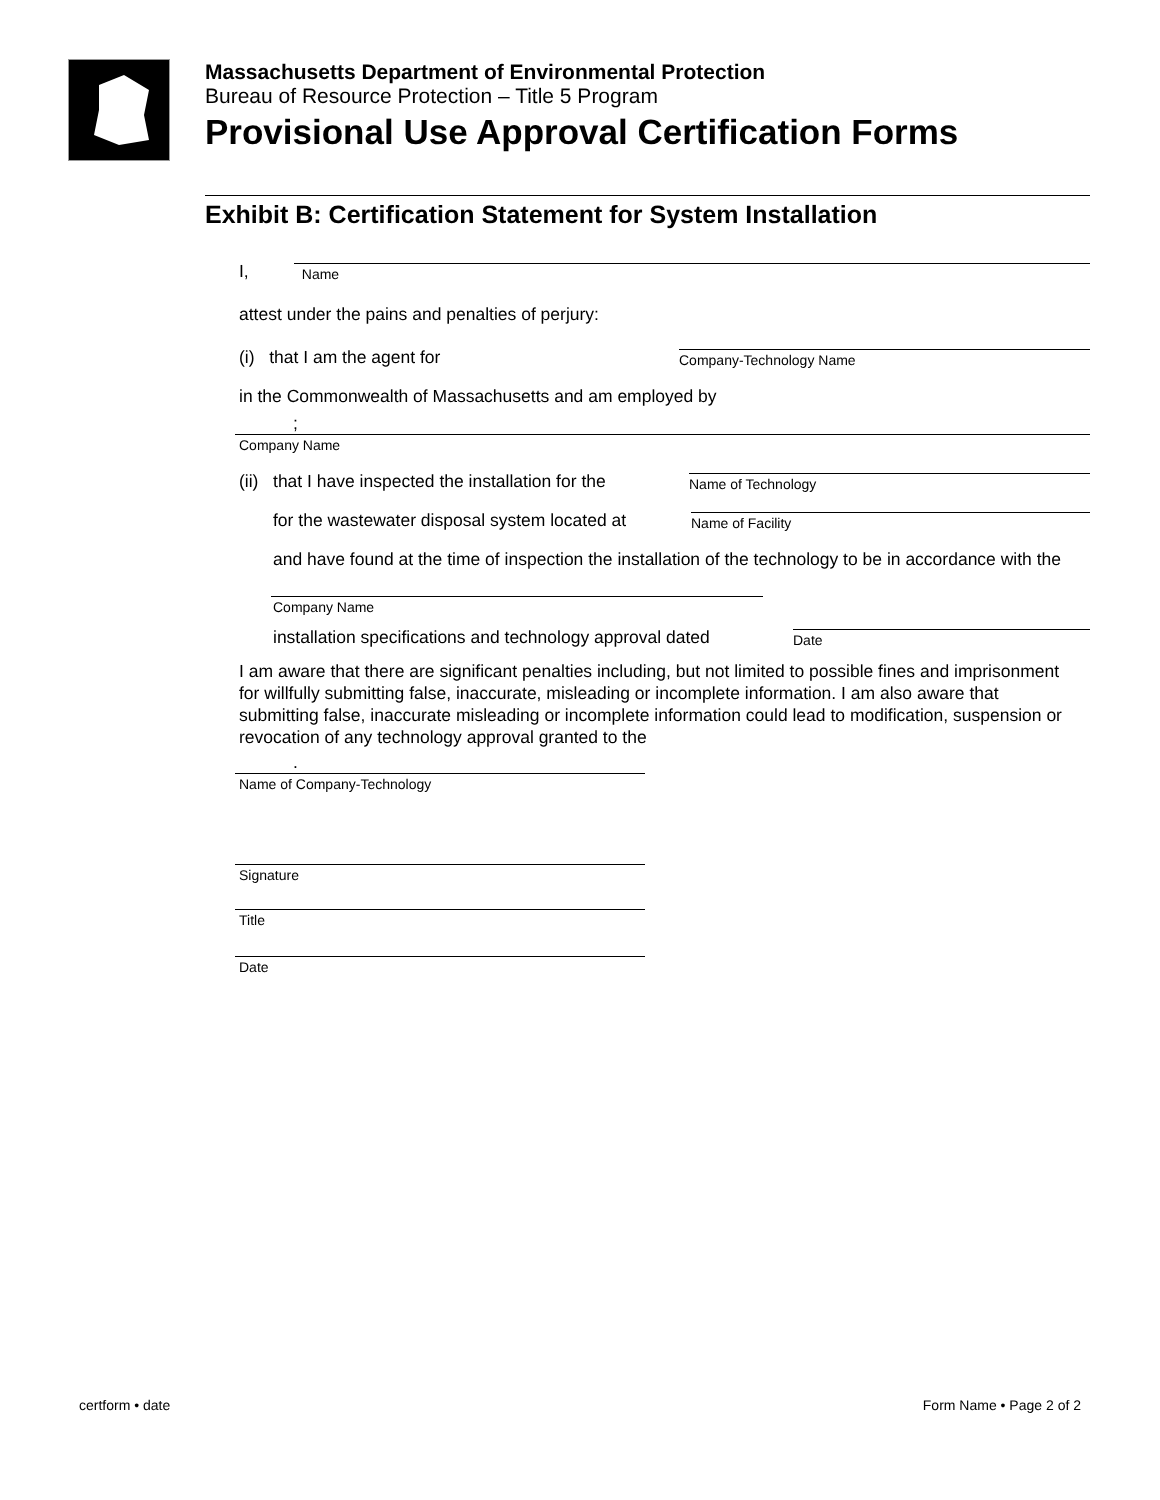Massachusetts Department of Environmental Protection
Bureau of Resource Protection – Title 5 Program
Provisional Use Approval Certification Forms
Exhibit B: Certification Statement for System Installation
I,
Name
attest under the pains and penalties of perjury:
(i) that I am the agent for
Company-Technology Name
in the Commonwealth of Massachusetts and am employed by
;
Company Name
(ii) that I have inspected the installation for the
Name of Technology
for the wastewater disposal system located at
Name of Facility
and have found at the time of inspection the installation of the technology to be in accordance with the
Company Name
installation specifications and technology approval dated
Date
I am aware that there are significant penalties including, but not limited to possible fines and imprisonment for willfully submitting false, inaccurate, misleading or incomplete information. I am also aware that submitting false, inaccurate misleading or incomplete information could lead to modification, suspension or revocation of any technology approval granted to the
.
Name of Company-Technology
Signature
Title
Date
certform • date Form Name • Page 2 of 2